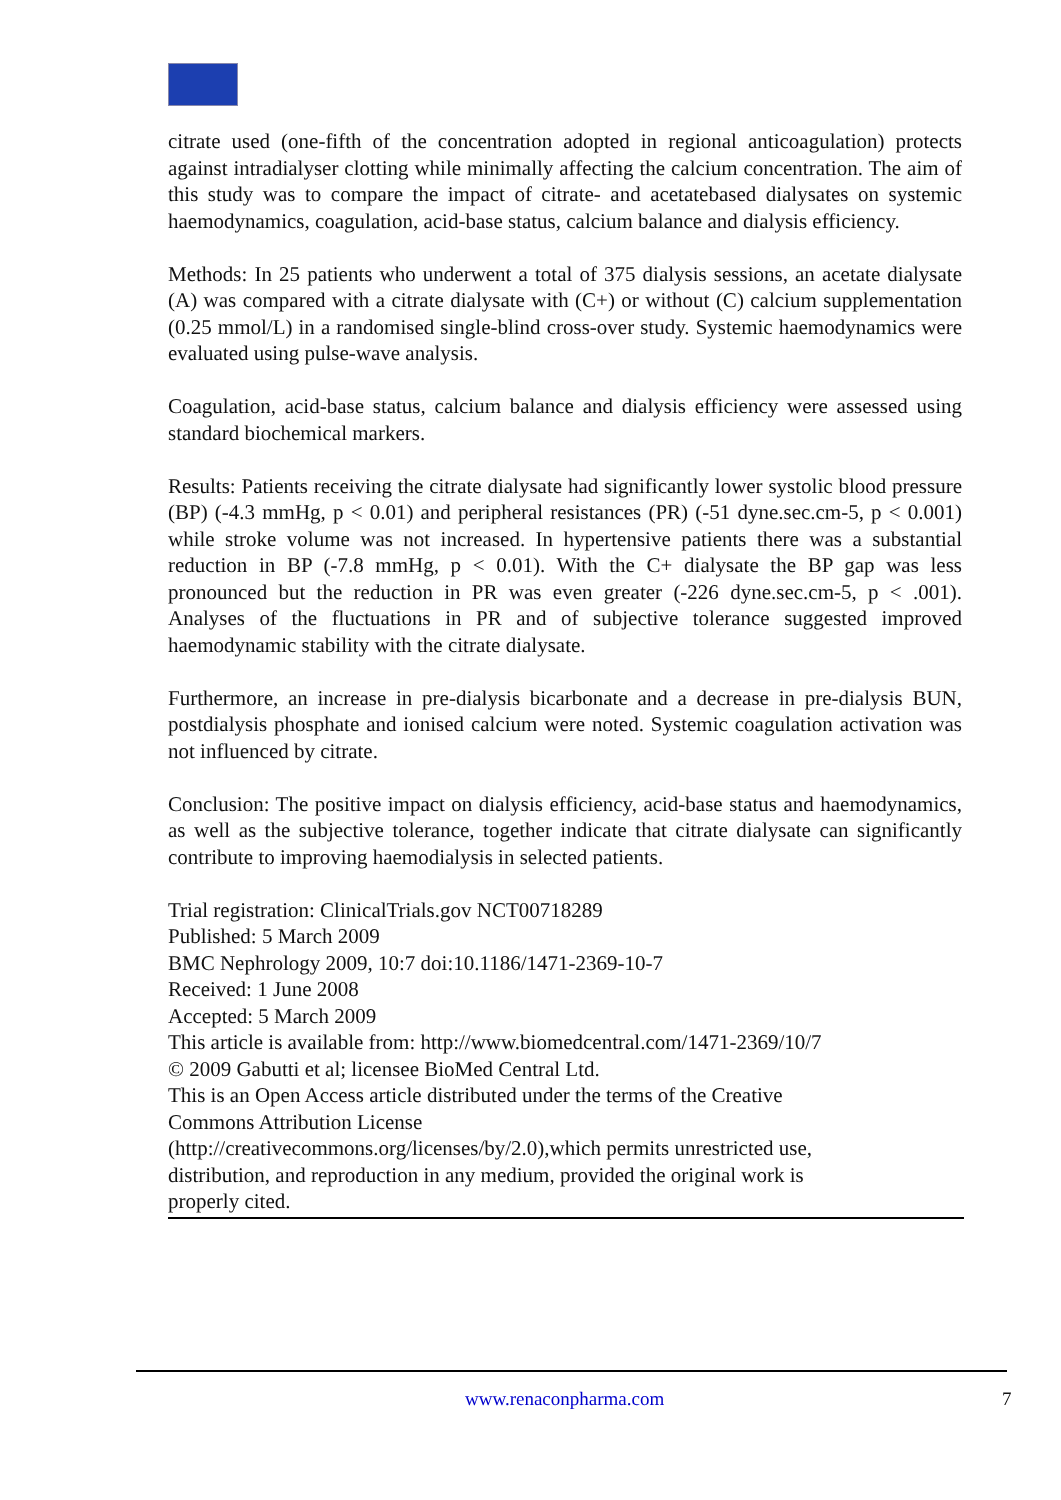citrate used (one-fifth of the concentration adopted in regional anticoagulation) protects against intradialyser clotting while minimally affecting the calcium concentration. The aim of this study was to compare the impact of citrate- and acetatebased dialysates on systemic haemodynamics, coagulation, acid-base status, calcium balance and dialysis efficiency.
Methods: In 25 patients who underwent a total of 375 dialysis sessions, an acetate dialysate (A) was compared with a citrate dialysate with (C+) or without (C) calcium supplementation (0.25 mmol/L) in a randomised single-blind cross-over study. Systemic haemodynamics were evaluated using pulse-wave analysis.
Coagulation, acid-base status, calcium balance and dialysis efficiency were assessed using standard biochemical markers.
Results: Patients receiving the citrate dialysate had significantly lower systolic blood pressure (BP) (-4.3 mmHg, p < 0.01) and peripheral resistances (PR) (-51 dyne.sec.cm-5, p < 0.001) while stroke volume was not increased. In hypertensive patients there was a substantial reduction in BP (-7.8 mmHg, p < 0.01). With the C+ dialysate the BP gap was less pronounced but the reduction in PR was even greater (-226 dyne.sec.cm-5, p < .001). Analyses of the fluctuations in PR and of subjective tolerance suggested improved haemodynamic stability with the citrate dialysate.
Furthermore, an increase in pre-dialysis bicarbonate and a decrease in pre-dialysis BUN, postdialysis phosphate and ionised calcium were noted. Systemic coagulation activation was not influenced by citrate.
Conclusion: The positive impact on dialysis efficiency, acid-base status and haemodynamics, as well as the subjective tolerance, together indicate that citrate dialysate can significantly contribute to improving haemodialysis in selected patients.
Trial registration: ClinicalTrials.gov NCT00718289
Published: 5 March 2009
BMC Nephrology 2009, 10:7 doi:10.1186/1471-2369-10-7
Received: 1 June 2008
Accepted: 5 March 2009
This article is available from: http://www.biomedcentral.com/1471-2369/10/7
© 2009 Gabutti et al; licensee BioMed Central Ltd.
This is an Open Access article distributed under the terms of the Creative
Commons Attribution License
(http://creativecommons.org/licenses/by/2.0),which permits unrestricted use,
distribution, and reproduction in any medium, provided the original work is
properly cited.
www.renaconpharma.com 7